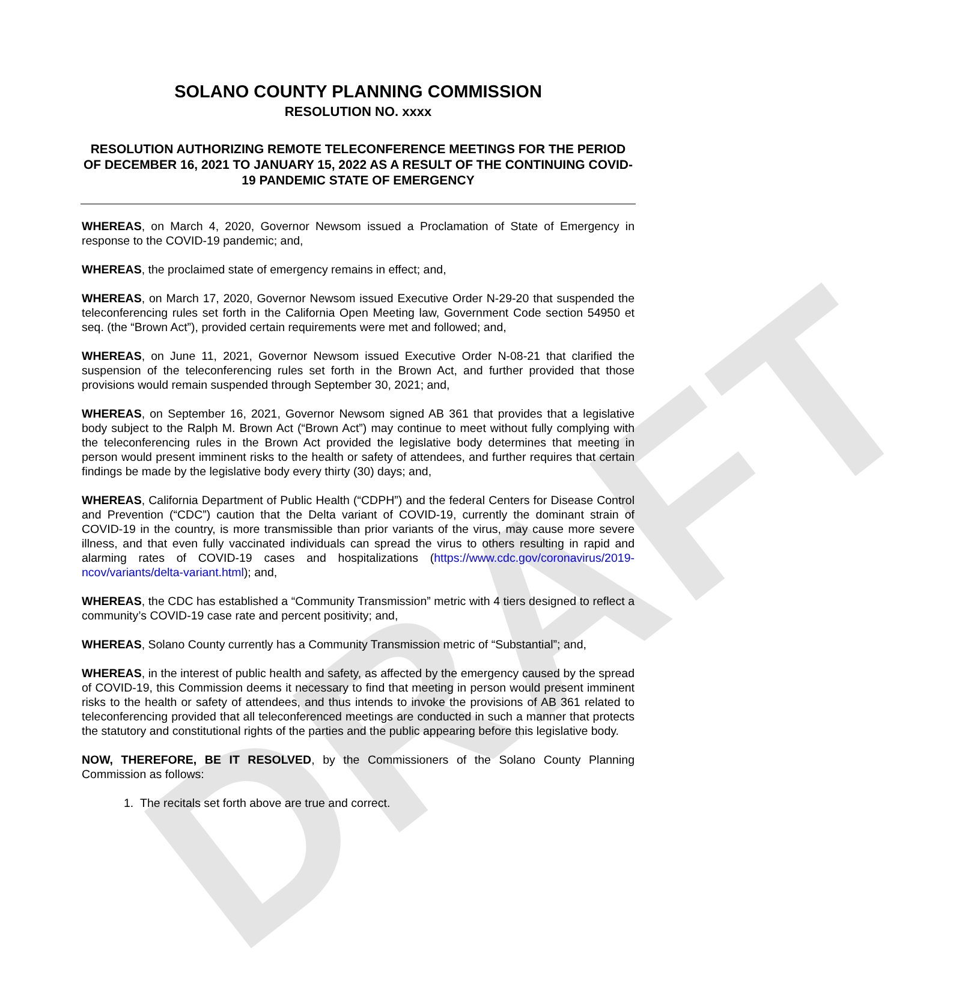DRAFT
SOLANO COUNTY PLANNING COMMISSION
RESOLUTION NO. xxxx
RESOLUTION AUTHORIZING REMOTE TELECONFERENCE MEETINGS FOR THE PERIOD OF DECEMBER 16, 2021 TO JANUARY 15, 2022 AS A RESULT OF THE CONTINUING COVID-19 PANDEMIC STATE OF EMERGENCY
WHEREAS, on March 4, 2020, Governor Newsom issued a Proclamation of State of Emergency in response to the COVID-19 pandemic; and,
WHEREAS, the proclaimed state of emergency remains in effect; and,
WHEREAS, on March 17, 2020, Governor Newsom issued Executive Order N-29-20 that suspended the teleconferencing rules set forth in the California Open Meeting law, Government Code section 54950 et seq. (the “Brown Act”), provided certain requirements were met and followed; and,
WHEREAS, on June 11, 2021, Governor Newsom issued Executive Order N-08-21 that clarified the suspension of the teleconferencing rules set forth in the Brown Act, and further provided that those provisions would remain suspended through September 30, 2021; and,
WHEREAS, on September 16, 2021, Governor Newsom signed AB 361 that provides that a legislative body subject to the Ralph M. Brown Act (“Brown Act”) may continue to meet without fully complying with the teleconferencing rules in the Brown Act provided the legislative body determines that meeting in person would present imminent risks to the health or safety of attendees, and further requires that certain findings be made by the legislative body every thirty (30) days; and,
WHEREAS, California Department of Public Health (“CDPH”) and the federal Centers for Disease Control and Prevention (“CDC”) caution that the Delta variant of COVID-19, currently the dominant strain of COVID-19 in the country, is more transmissible than prior variants of the virus, may cause more severe illness, and that even fully vaccinated individuals can spread the virus to others resulting in rapid and alarming rates of COVID-19 cases and hospitalizations (https://www.cdc.gov/coronavirus/2019-ncov/variants/delta-variant.html); and,
WHEREAS, the CDC has established a “Community Transmission” metric with 4 tiers designed to reflect a community’s COVID-19 case rate and percent positivity; and,
WHEREAS, Solano County currently has a Community Transmission metric of “Substantial”; and,
WHEREAS, in the interest of public health and safety, as affected by the emergency caused by the spread of COVID-19, this Commission deems it necessary to find that meeting in person would present imminent risks to the health or safety of attendees, and thus intends to invoke the provisions of AB 361 related to teleconferencing provided that all teleconferenced meetings are conducted in such a manner that protects the statutory and constitutional rights of the parties and the public appearing before this legislative body.
NOW, THEREFORE, BE IT RESOLVED, by the Commissioners of the Solano County Planning Commission as follows:
1. The recitals set forth above are true and correct.